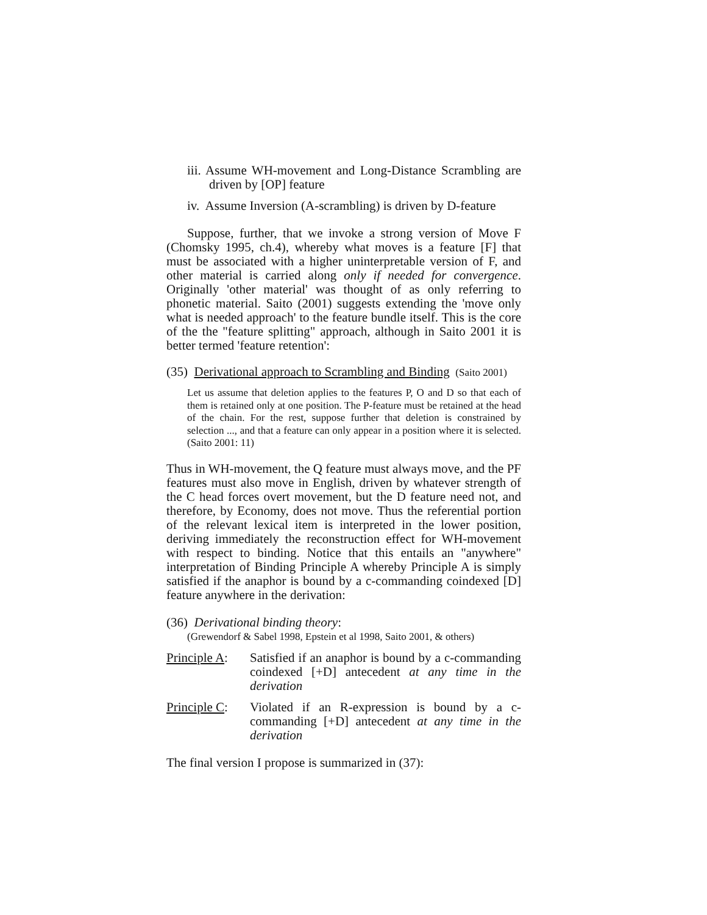iii. Assume WH-movement and Long-Distance Scrambling are driven by [OP] feature
iv. Assume Inversion (A-scrambling) is driven by D-feature
Suppose, further, that we invoke a strong version of Move F (Chomsky 1995, ch.4), whereby what moves is a feature [F] that must be associated with a higher uninterpretable version of F, and other material is carried along only if needed for convergence. Originally 'other material' was thought of as only referring to phonetic material. Saito (2001) suggests extending the 'move only what is needed approach' to the feature bundle itself. This is the core of the the "feature splitting" approach, although in Saito 2001 it is better termed 'feature retention':
(35) Derivational approach to Scrambling and Binding (Saito 2001)
Let us assume that deletion applies to the features P, O and D so that each of them is retained only at one position. The P-feature must be retained at the head of the chain. For the rest, suppose further that deletion is constrained by selection ..., and that a feature can only appear in a position where it is selected. (Saito 2001: 11)
Thus in WH-movement, the Q feature must always move, and the PF features must also move in English, driven by whatever strength of the C head forces overt movement, but the D feature need not, and therefore, by Economy, does not move. Thus the referential portion of the relevant lexical item is interpreted in the lower position, deriving immediately the reconstruction effect for WH-movement with respect to binding. Notice that this entails an "anywhere" interpretation of Binding Principle A whereby Principle A is simply satisfied if the anaphor is bound by a c-commanding coindexed [D] feature anywhere in the derivation:
(36) Derivational binding theory:
(Grewendorf & Sabel 1998, Epstein et al 1998, Saito 2001, & others)
Principle A:
Satisfied if an anaphor is bound by a c-commanding coindexed [+D] antecedent at any time in the derivation
Principle C:
Violated if an R-expression is bound by a c-commanding [+D] antecedent at any time in the derivation
The final version I propose is summarized in (37):